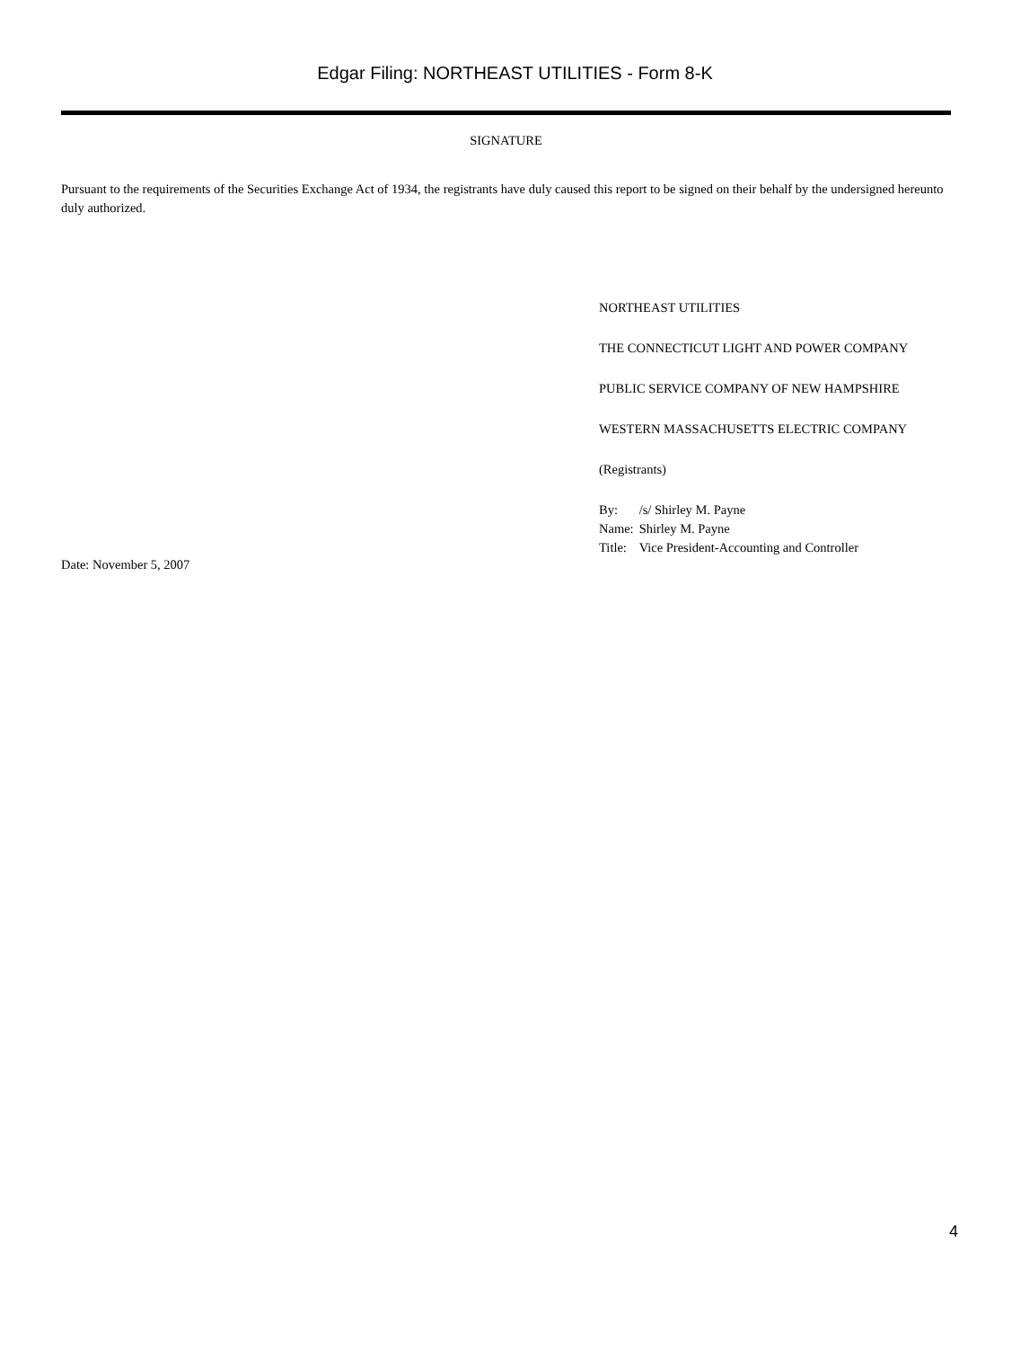Edgar Filing: NORTHEAST UTILITIES - Form 8-K
SIGNATURE
Pursuant to the requirements of the Securities Exchange Act of 1934, the registrants have duly caused this report to be signed on their behalf by the undersigned hereunto duly authorized.
NORTHEAST UTILITIES
THE CONNECTICUT LIGHT AND POWER COMPANY
PUBLIC SERVICE COMPANY OF NEW HAMPSHIRE
WESTERN MASSACHUSETTS ELECTRIC COMPANY
(Registrants)
| By: | /s/ Shirley M. Payne |
| Name: | Shirley M. Payne |
| Title: | Vice President-Accounting and Controller |
Date: November 5, 2007
4